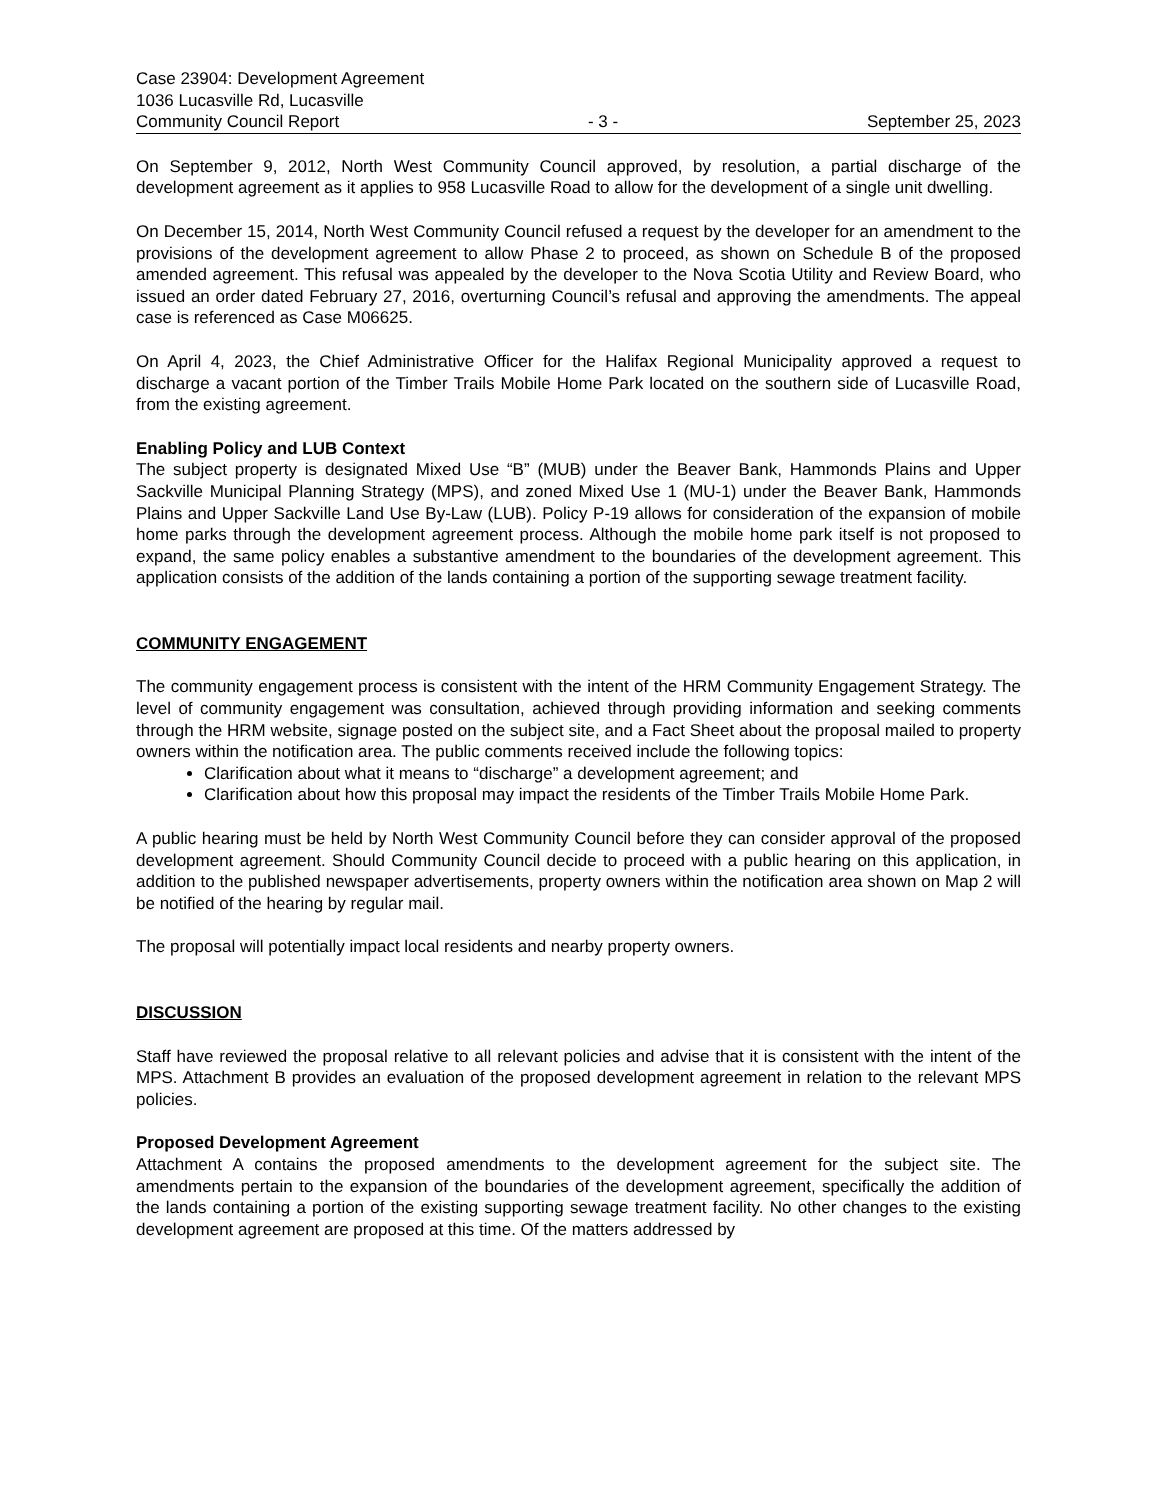Case 23904: Development Agreement
1036 Lucasville Rd, Lucasville
Community Council Report - 3 - September 25, 2023
On September 9, 2012, North West Community Council approved, by resolution, a partial discharge of the development agreement as it applies to 958 Lucasville Road to allow for the development of a single unit dwelling.
On December 15, 2014, North West Community Council refused a request by the developer for an amendment to the provisions of the development agreement to allow Phase 2 to proceed, as shown on Schedule B of the proposed amended agreement. This refusal was appealed by the developer to the Nova Scotia Utility and Review Board, who issued an order dated February 27, 2016, overturning Council’s refusal and approving the amendments. The appeal case is referenced as Case M06625.
On April 4, 2023, the Chief Administrative Officer for the Halifax Regional Municipality approved a request to discharge a vacant portion of the Timber Trails Mobile Home Park located on the southern side of Lucasville Road, from the existing agreement.
Enabling Policy and LUB Context
The subject property is designated Mixed Use “B” (MUB) under the Beaver Bank, Hammonds Plains and Upper Sackville Municipal Planning Strategy (MPS), and zoned Mixed Use 1 (MU-1) under the Beaver Bank, Hammonds Plains and Upper Sackville Land Use By-Law (LUB). Policy P-19 allows for consideration of the expansion of mobile home parks through the development agreement process. Although the mobile home park itself is not proposed to expand, the same policy enables a substantive amendment to the boundaries of the development agreement. This application consists of the addition of the lands containing a portion of the supporting sewage treatment facility.
COMMUNITY ENGAGEMENT
The community engagement process is consistent with the intent of the HRM Community Engagement Strategy. The level of community engagement was consultation, achieved through providing information and seeking comments through the HRM website, signage posted on the subject site, and a Fact Sheet about the proposal mailed to property owners within the notification area. The public comments received include the following topics:
Clarification about what it means to “discharge” a development agreement; and
Clarification about how this proposal may impact the residents of the Timber Trails Mobile Home Park.
A public hearing must be held by North West Community Council before they can consider approval of the proposed development agreement. Should Community Council decide to proceed with a public hearing on this application, in addition to the published newspaper advertisements, property owners within the notification area shown on Map 2 will be notified of the hearing by regular mail.
The proposal will potentially impact local residents and nearby property owners.
DISCUSSION
Staff have reviewed the proposal relative to all relevant policies and advise that it is consistent with the intent of the MPS. Attachment B provides an evaluation of the proposed development agreement in relation to the relevant MPS policies.
Proposed Development Agreement
Attachment A contains the proposed amendments to the development agreement for the subject site. The amendments pertain to the expansion of the boundaries of the development agreement, specifically the addition of the lands containing a portion of the existing supporting sewage treatment facility. No other changes to the existing development agreement are proposed at this time. Of the matters addressed by